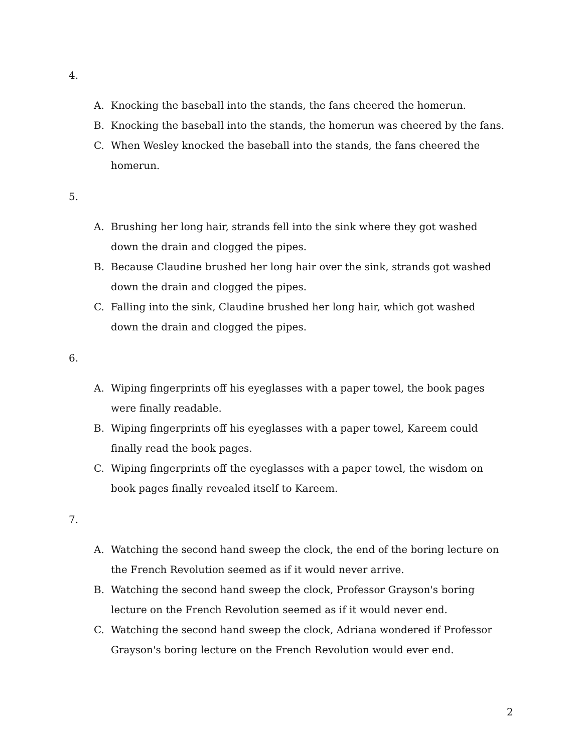4.
A. Knocking the baseball into the stands, the fans cheered the homerun.
B. Knocking the baseball into the stands, the homerun was cheered by the fans.
C. When Wesley knocked the baseball into the stands, the fans cheered the homerun.
5.
A. Brushing her long hair, strands fell into the sink where they got washed down the drain and clogged the pipes.
B. Because Claudine brushed her long hair over the sink, strands got washed down the drain and clogged the pipes.
C. Falling into the sink, Claudine brushed her long hair, which got washed down the drain and clogged the pipes.
6.
A. Wiping fingerprints off his eyeglasses with a paper towel, the book pages were finally readable.
B. Wiping fingerprints off his eyeglasses with a paper towel, Kareem could finally read the book pages.
C. Wiping fingerprints off the eyeglasses with a paper towel, the wisdom on book pages finally revealed itself to Kareem.
7.
A. Watching the second hand sweep the clock, the end of the boring lecture on the French Revolution seemed as if it would never arrive.
B. Watching the second hand sweep the clock, Professor Grayson's boring lecture on the French Revolution seemed as if it would never end.
C. Watching the second hand sweep the clock, Adriana wondered if Professor Grayson's boring lecture on the French Revolution would ever end.
2